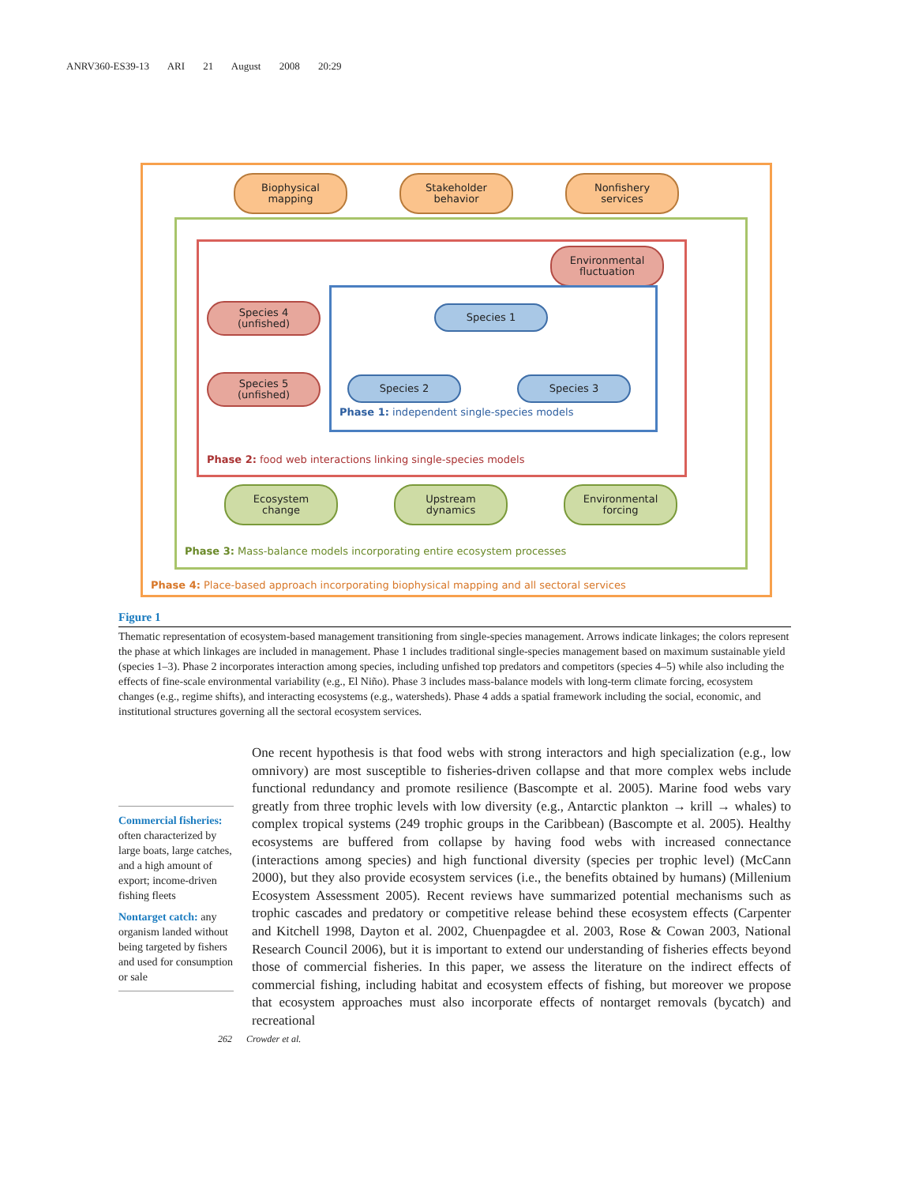ANRV360-ES39-13 ARI 21 August 2008 20:29
Biophysical
mapping
Stakeholder
behavior
Nonfishery
services
Environmental
fluctuation
Species 4
(unfished)
Species 5
(unfished)
Species 1
Species 2 Species 3
Phase 1: independent single-species models
Phase 2: food web interactions linking single-species models
Ecosystem
change
Upstream
dynamics
Environmental
forcing
Phase 3: Mass-balance models incorporating entire ecosystem processes
Phase 4: Place-based approach incorporating biophysical mapping and all sectoral services
Figure 1
Thematic representation of ecosystem-based management transitioning from single-species management. Arrows indicate linkages; the colors represent the phase at which linkages are included in management. Phase 1 includes traditional single-species management based on maximum sustainable yield (species 1–3). Phase 2 incorporates interaction among species, including unfished top predators and competitors (species 4–5) while also including the effects of fine-scale environmental variability (e.g., El Niño). Phase 3 includes mass-balance models with long-term climate forcing, ecosystem changes (e.g., regime shifts), and interacting ecosystems (e.g., watersheds). Phase 4 adds a spatial framework including the social, economic, and institutional structures governing all the sectoral ecosystem services.
Commercial fisheries: often characterized by large boats, large catches, and a high amount of export; income-driven fishing fleets
Nontarget catch: any organism landed without being targeted by fishers and used for consumption or sale
One recent hypothesis is that food webs with strong interactors and high specialization (e.g., low omnivory) are most susceptible to fisheries-driven collapse and that more complex webs include functional redundancy and promote resilience (Bascompte et al. 2005). Marine food webs vary greatly from three trophic levels with low diversity (e.g., Antarctic plankton → krill → whales) to complex tropical systems (249 trophic groups in the Caribbean) (Bascompte et al. 2005). Healthy ecosystems are buffered from collapse by having food webs with increased connectance (interactions among species) and high functional diversity (species per trophic level) (McCann 2000), but they also provide ecosystem services (i.e., the benefits obtained by humans) (Millenium Ecosystem Assessment 2005). Recent reviews have summarized potential mechanisms such as trophic cascades and predatory or competitive release behind these ecosystem effects (Carpenter and Kitchell 1998, Dayton et al. 2002, Chuenpagdee et al. 2003, Rose & Cowan 2003, National Research Council 2006), but it is important to extend our understanding of fisheries effects beyond those of commercial fisheries. In this paper, we assess the literature on the indirect effects of commercial fishing, including habitat and ecosystem effects of fishing, but moreover we propose that ecosystem approaches must also incorporate effects of nontarget removals (bycatch) and recreational
262 Crowder et al.